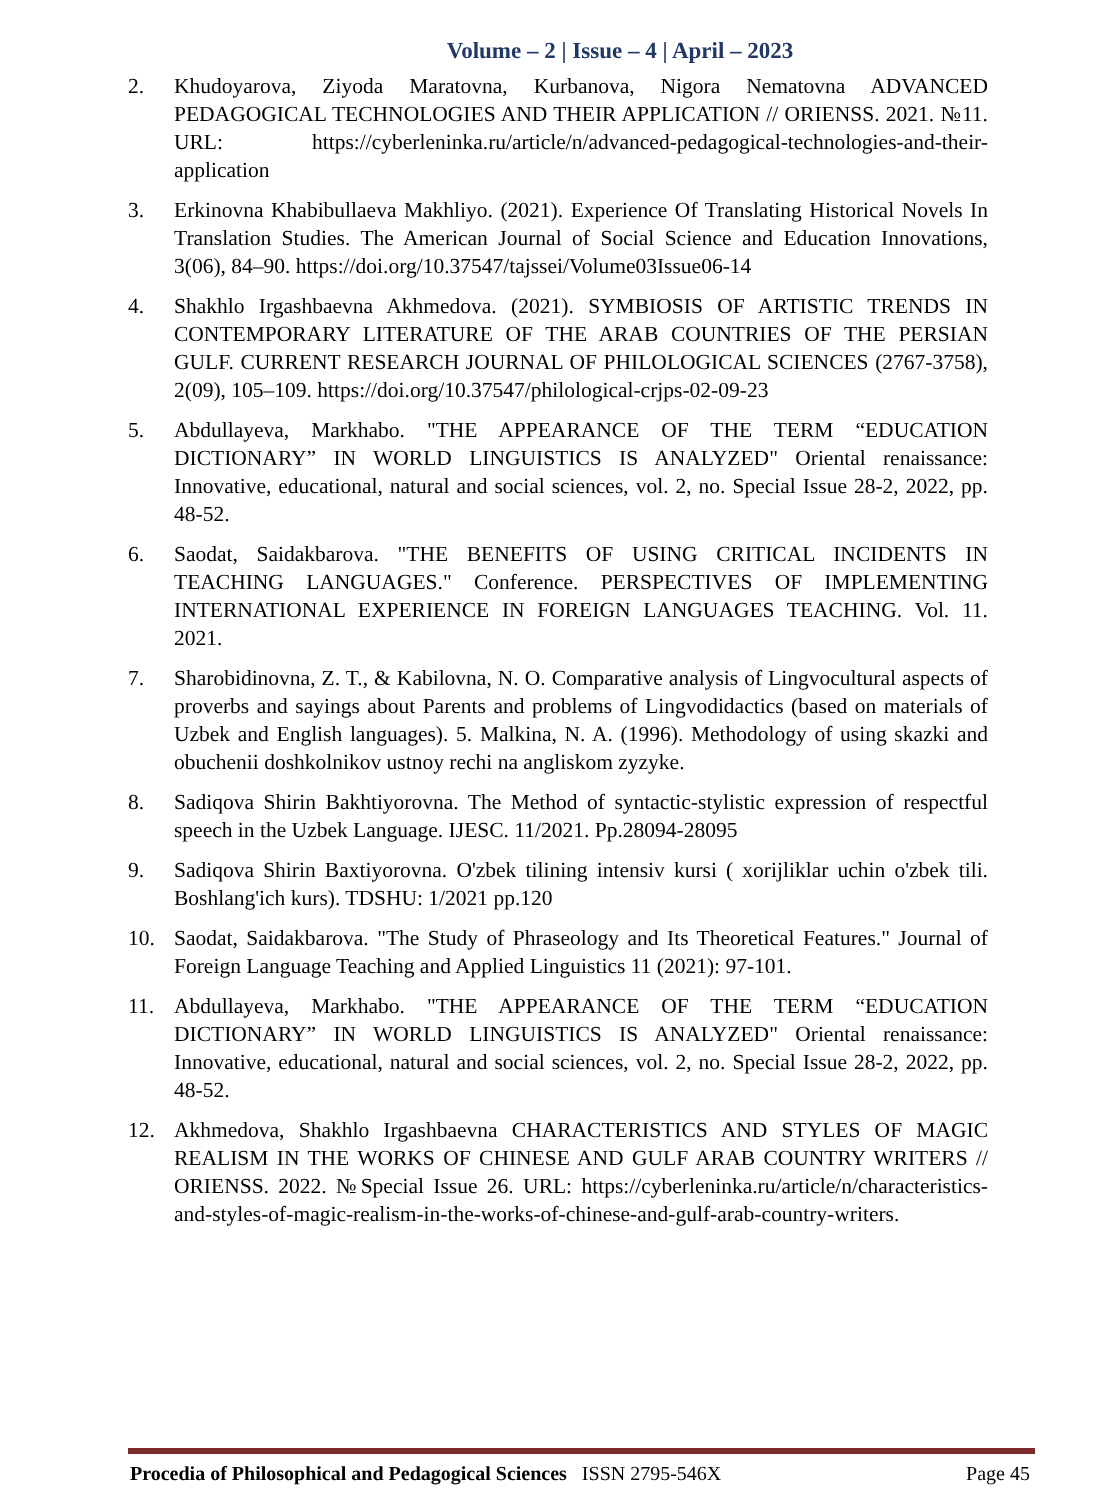Volume – 2 | Issue – 4 | April – 2023
2. Khudoyarova, Ziyoda Maratovna, Kurbanova, Nigora Nematovna ADVANCED PEDAGOGICAL TECHNOLOGIES AND THEIR APPLICATION // ORIENSS. 2021. №11. URL: https://cyberleninka.ru/article/n/advanced-pedagogical-technologies-and-their-application
3. Erkinovna Khabibullaeva Makhliyo. (2021). Experience Of Translating Historical Novels In Translation Studies. The American Journal of Social Science and Education Innovations, 3(06), 84–90. https://doi.org/10.37547/tajssei/Volume03Issue06-14
4. Shakhlo Irgashbaevna Akhmedova. (2021). SYMBIOSIS OF ARTISTIC TRENDS IN CONTEMPORARY LITERATURE OF THE ARAB COUNTRIES OF THE PERSIAN GULF. CURRENT RESEARCH JOURNAL OF PHILOLOGICAL SCIENCES (2767-3758), 2(09), 105–109. https://doi.org/10.37547/philological-crjps-02-09-23
5. Abdullayeva, Markhabo. "THE APPEARANCE OF THE TERM “EDUCATION DICTIONARY” IN WORLD LINGUISTICS IS ANALYZED" Oriental renaissance: Innovative, educational, natural and social sciences, vol. 2, no. Special Issue 28-2, 2022, pp. 48-52.
6. Saodat, Saidakbarova. "THE BENEFITS OF USING CRITICAL INCIDENTS IN TEACHING LANGUAGES." Conference. PERSPECTIVES OF IMPLEMENTING INTERNATIONAL EXPERIENCE IN FOREIGN LANGUAGES TEACHING. Vol. 11. 2021.
7. Sharobidinovna, Z. T., & Kabilovna, N. O. Comparative analysis of Lingvocultural aspects of proverbs and sayings about Parents and problems of Lingvodidactics (based on materials of Uzbek and English languages). 5. Malkina, N. A. (1996). Methodology of using skazki and obuchenii doshkolnikov ustnoy rechi na angliskom zyzyke.
8. Sadiqova Shirin Bakhtiyorovna. The Method of syntactic-stylistic expression of respectful speech in the Uzbek Language. IJESC. 11/2021. Pp.28094-28095
9. Sadiqova Shirin Baxtiyorovna. O'zbek tilining intensiv kursi ( xorijliklar uchin o'zbek tili. Boshlang'ich kurs). TDSHU: 1/2021 pp.120
10. Saodat, Saidakbarova. "The Study of Phraseology and Its Theoretical Features." Journal of Foreign Language Teaching and Applied Linguistics 11 (2021): 97-101.
11. Abdullayeva, Markhabo. "THE APPEARANCE OF THE TERM “EDUCATION DICTIONARY” IN WORLD LINGUISTICS IS ANALYZED" Oriental renaissance: Innovative, educational, natural and social sciences, vol. 2, no. Special Issue 28-2, 2022, pp. 48-52.
12. Akhmedova, Shakhlo Irgashbaevna CHARACTERISTICS AND STYLES OF MAGIC REALISM IN THE WORKS OF CHINESE AND GULF ARAB COUNTRY WRITERS // ORIENSS. 2022. №Special Issue 26. URL: https://cyberleninka.ru/article/n/characteristics-and-styles-of-magic-realism-in-the-works-of-chinese-and-gulf-arab-country-writers.
Procedia of Philosophical and Pedagogical Sciences ISSN 2795-546X Page 45